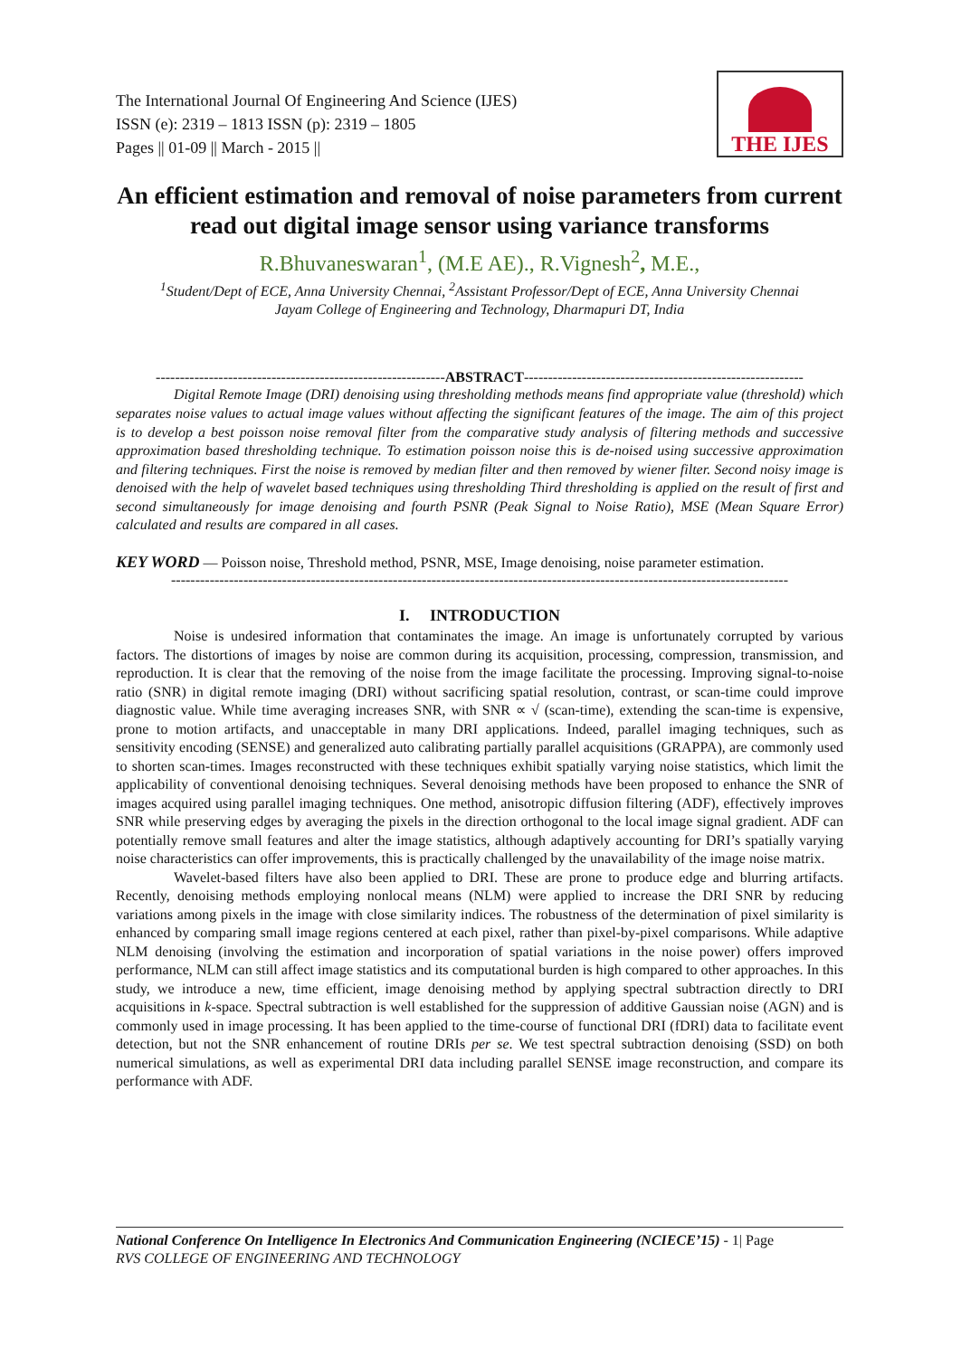The International Journal Of Engineering And Science (IJES)
ISSN (e): 2319 – 1813 ISSN (p): 2319 – 1805
Pages || 01-09 || March - 2015 ||
THE IJES
An efficient estimation and removal of noise parameters from current read out digital image sensor using variance transforms
R.Bhuvaneswaran<sup>1</sup>, (M.E AE)., R.Vignesh<sup>2</sup>, M.E.,
<sup>1</sup> Student/Dept of ECE, Anna University Chennai, <sup>2</sup>Assistant Professor/Dept of ECE, Anna University Chennai
Jayam College of Engineering and Technology, Dharmapuri DT, India
------------------------------------------------------------ABSTRACT----------------------------------------------------------
Digital Remote Image (DRI) denoising using thresholding methods means find appropriate value (threshold) which separates noise values to actual image values without affecting the significant features of the image. The aim of this project is to develop a best poisson noise removal filter from the comparative study analysis of filtering methods and successive approximation based thresholding technique. To estimation poisson noise this is de-noised using successive approximation and filtering techniques. First the noise is removed by median filter and then removed by wiener filter. Second noisy image is denoised with the help of wavelet based techniques using thresholding Third thresholding is applied on the result of first and second simultaneously for image denoising and fourth PSNR (Peak Signal to Noise Ratio), MSE (Mean Square Error) calculated and results are compared in all cases.
KEY WORD — Poisson noise, Threshold method, PSNR, MSE, Image denoising, noise parameter estimation.
--------------------------------------------------------------------------------------------------------------------------------
I. INTRODUCTION
Noise is undesired information that contaminates the image. An image is unfortunately corrupted by various factors. The distortions of images by noise are common during its acquisition, processing, compression, transmission, and reproduction. It is clear that the removing of the noise from the image facilitate the processing. Improving signal-to-noise ratio (SNR) in digital remote imaging (DRI) without sacrificing spatial resolution, contrast, or scan-time could improve diagnostic value. While time averaging increases SNR, with SNR ∝ √ (scan-time), extending the scan-time is expensive, prone to motion artifacts, and unacceptable in many DRI applications. Indeed, parallel imaging techniques, such as sensitivity encoding (SENSE) and generalized auto calibrating partially parallel acquisitions (GRAPPA), are commonly used to shorten scan-times. Images reconstructed with these techniques exhibit spatially varying noise statistics, which limit the applicability of conventional denoising techniques. Several denoising methods have been proposed to enhance the SNR of images acquired using parallel imaging techniques. One method, anisotropic diffusion filtering (ADF), effectively improves SNR while preserving edges by averaging the pixels in the direction orthogonal to the local image signal gradient. ADF can potentially remove small features and alter the image statistics, although adaptively accounting for DRI’s spatially varying noise characteristics can offer improvements, this is practically challenged by the unavailability of the image noise matrix.
Wavelet-based filters have also been applied to DRI. These are prone to produce edge and blurring artifacts. Recently, denoising methods employing nonlocal means (NLM) were applied to increase the DRI SNR by reducing variations among pixels in the image with close similarity indices. The robustness of the determination of pixel similarity is enhanced by comparing small image regions centered at each pixel, rather than pixel-by-pixel comparisons. While adaptive NLM denoising (involving the estimation and incorporation of spatial variations in the noise power) offers improved performance, NLM can still affect image statistics and its computational burden is high compared to other approaches. In this study, we introduce a new, time efficient, image denoising method by applying spectral subtraction directly to DRI acquisitions in k-space. Spectral subtraction is well established for the suppression of additive Gaussian noise (AGN) and is commonly used in image processing. It has been applied to the time-course of functional DRI (fDRI) data to facilitate event detection, but not the SNR enhancement of routine DRIs per se. We test spectral subtraction denoising (SSD) on both numerical simulations, as well as experimental DRI data including parallel SENSE image reconstruction, and compare its performance with ADF.
National Conference On Intelligence In Electronics And Communication Engineering (NCIECE’15) - 1| Page
RVS COLLEGE OF ENGINEERING AND TECHNOLOGY